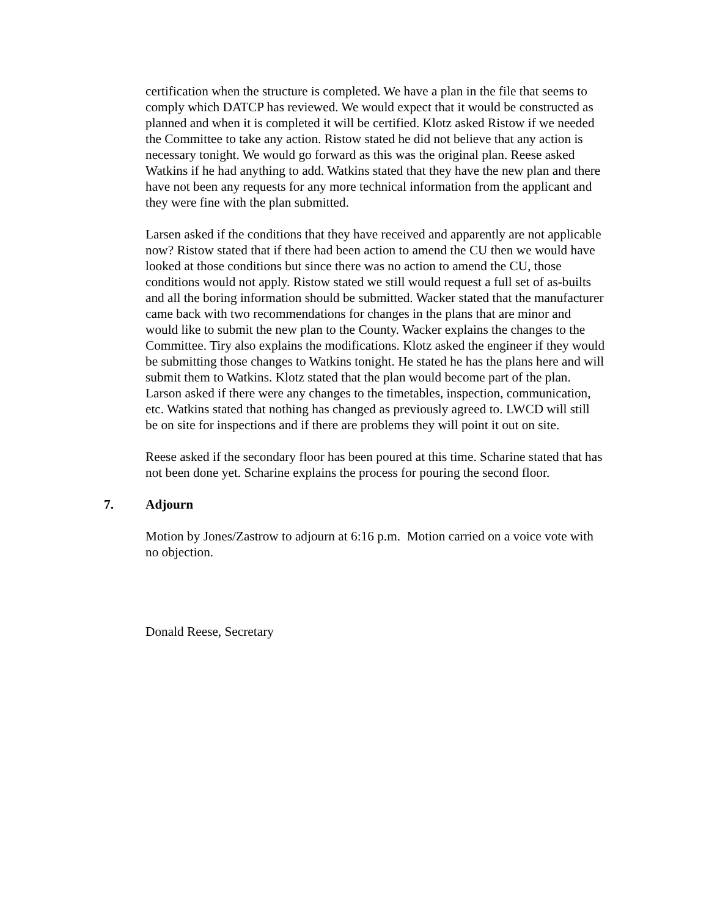certification when the structure is completed. We have a plan in the file that seems to comply which DATCP has reviewed. We would expect that it would be constructed as planned and when it is completed it will be certified. Klotz asked Ristow if we needed the Committee to take any action. Ristow stated he did not believe that any action is necessary tonight. We would go forward as this was the original plan. Reese asked Watkins if he had anything to add. Watkins stated that they have the new plan and there have not been any requests for any more technical information from the applicant and they were fine with the plan submitted.
Larsen asked if the conditions that they have received and apparently are not applicable now? Ristow stated that if there had been action to amend the CU then we would have looked at those conditions but since there was no action to amend the CU, those conditions would not apply. Ristow stated we still would request a full set of as-builts and all the boring information should be submitted. Wacker stated that the manufacturer came back with two recommendations for changes in the plans that are minor and would like to submit the new plan to the County. Wacker explains the changes to the Committee. Tiry also explains the modifications. Klotz asked the engineer if they would be submitting those changes to Watkins tonight. He stated he has the plans here and will submit them to Watkins. Klotz stated that the plan would become part of the plan. Larson asked if there were any changes to the timetables, inspection, communication, etc. Watkins stated that nothing has changed as previously agreed to. LWCD will still be on site for inspections and if there are problems they will point it out on site.
Reese asked if the secondary floor has been poured at this time. Scharine stated that has not been done yet. Scharine explains the process for pouring the second floor.
7. Adjourn
Motion by Jones/Zastrow to adjourn at 6:16 p.m. Motion carried on a voice vote with no objection.
Donald Reese, Secretary